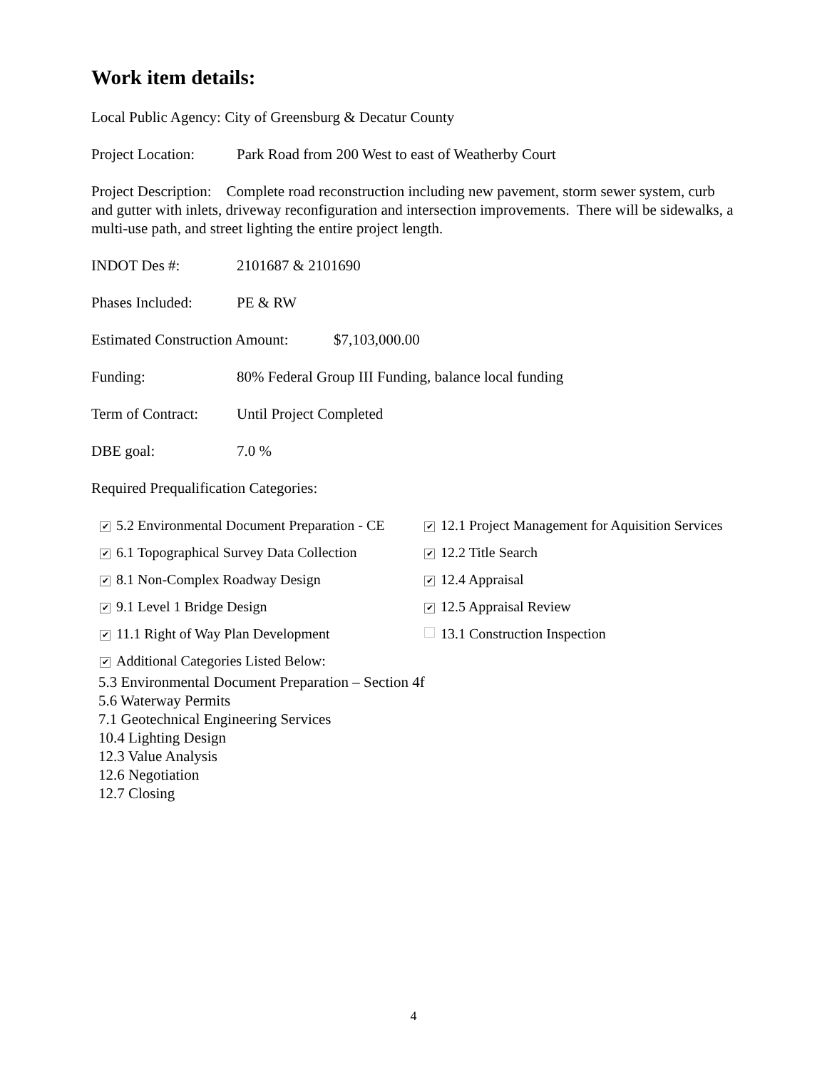Work item details:
Local Public Agency: City of Greensburg & Decatur County
Project Location: Park Road from 200 West to east of Weatherby Court
Project Description: Complete road reconstruction including new pavement, storm sewer system, curb and gutter with inlets, driveway reconfiguration and intersection improvements. There will be sidewalks, a multi-use path, and street lighting the entire project length.
INDOT Des #: 2101687 & 2101690
Phases Included: PE & RW
Estimated Construction Amount: $7,103,000.00
Funding: 80% Federal Group III Funding, balance local funding
Term of Contract: Until Project Completed
DBE goal: 7.0 %
Required Prequalification Categories:
✔ 5.2 Environmental Document Preparation - CE
✔ 12.1 Project Management for Aquisition Services
✔ 6.1 Topographical Survey Data Collection
✔ 12.2 Title Search
✔ 8.1 Non-Complex Roadway Design
✔ 12.4 Appraisal
✔ 9.1 Level 1 Bridge Design
✔ 12.5 Appraisal Review
✔ 11.1 Right of Way Plan Development
13.1 Construction Inspection
✔ Additional Categories Listed Below:
5.3 Environmental Document Preparation – Section 4f
5.6 Waterway Permits
7.1 Geotechnical Engineering Services
10.4 Lighting Design
12.3 Value Analysis
12.6 Negotiation
12.7 Closing
4